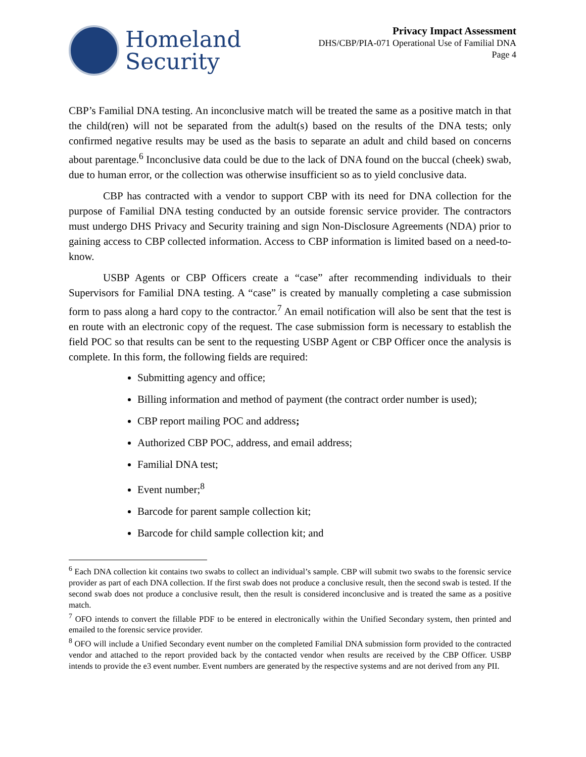Homeland
Security
Privacy Impact Assessment
DHS/CBP/PIA-071 Operational Use of Familial DNA
Page 4
CBP’s Familial DNA testing. An inconclusive match will be treated the same as a positive match in that the child(ren) will not be separated from the adult(s) based on the results of the DNA tests; only confirmed negative results may be used as the basis to separate an adult and child based on concerns about parentage.<sup>6</sup> Inconclusive data could be due to the lack of DNA found on the buccal (cheek) swab, due to human error, or the collection was otherwise insufficient so as to yield conclusive data.
CBP has contracted with a vendor to support CBP with its need for DNA collection for the purpose of Familial DNA testing conducted by an outside forensic service provider. The contractors must undergo DHS Privacy and Security training and sign Non-Disclosure Agreements (NDA) prior to gaining access to CBP collected information. Access to CBP information is limited based on a need-to-know.
USBP Agents or CBP Officers create a “case” after recommending individuals to their Supervisors for Familial DNA testing. A “case” is created by manually completing a case submission form to pass along a hard copy to the contractor.<sup>7</sup> An email notification will also be sent that the test is en route with an electronic copy of the request. The case submission form is necessary to establish the field POC so that results can be sent to the requesting USBP Agent or CBP Officer once the analysis is complete. In this form, the following fields are required:
Submitting agency and office;
Billing information and method of payment (the contract order number is used);
CBP report mailing POC and address;
Authorized CBP POC, address, and email address;
Familial DNA test;
Event number;<sup>8</sup>
Barcode for parent sample collection kit;
Barcode for child sample collection kit; and
<sup>6</sup> Each DNA collection kit contains two swabs to collect an individual’s sample. CBP will submit two swabs to the forensic service provider as part of each DNA collection. If the first swab does not produce a conclusive result, then the second swab is tested. If the second swab does not produce a conclusive result, then the result is considered inconclusive and is treated the same as a positive match.
<sup>7</sup> OFO intends to convert the fillable PDF to be entered in electronically within the Unified Secondary system, then printed and emailed to the forensic service provider.
<sup>8</sup> OFO will include a Unified Secondary event number on the completed Familial DNA submission form provided to the contracted vendor and attached to the report provided back by the contacted vendor when results are received by the CBP Officer. USBP intends to provide the e3 event number. Event numbers are generated by the respective systems and are not derived from any PII.